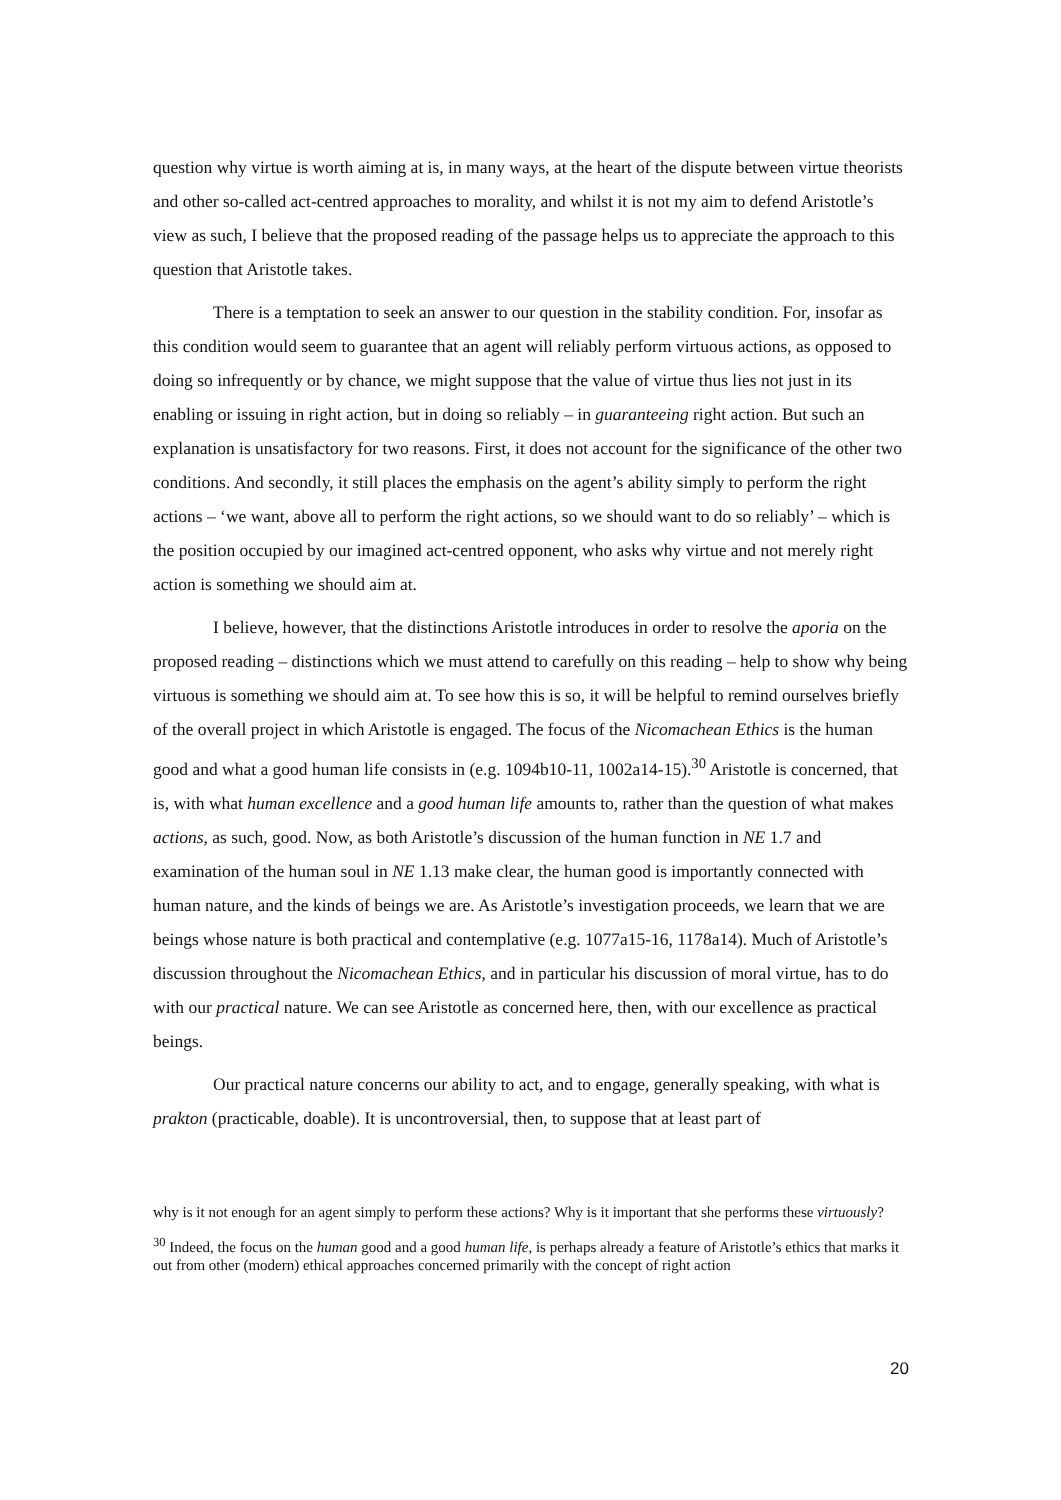question why virtue is worth aiming at is, in many ways, at the heart of the dispute between virtue theorists and other so-called act-centred approaches to morality, and whilst it is not my aim to defend Aristotle’s view as such, I believe that the proposed reading of the passage helps us to appreciate the approach to this question that Aristotle takes.
There is a temptation to seek an answer to our question in the stability condition. For, insofar as this condition would seem to guarantee that an agent will reliably perform virtuous actions, as opposed to doing so infrequently or by chance, we might suppose that the value of virtue thus lies not just in its enabling or issuing in right action, but in doing so reliably – in guaranteeing right action. But such an explanation is unsatisfactory for two reasons. First, it does not account for the significance of the other two conditions. And secondly, it still places the emphasis on the agent’s ability simply to perform the right actions – ‘we want, above all to perform the right actions, so we should want to do so reliably’ – which is the position occupied by our imagined act-centred opponent, who asks why virtue and not merely right action is something we should aim at.
I believe, however, that the distinctions Aristotle introduces in order to resolve the aporia on the proposed reading – distinctions which we must attend to carefully on this reading – help to show why being virtuous is something we should aim at. To see how this is so, it will be helpful to remind ourselves briefly of the overall project in which Aristotle is engaged. The focus of the Nicomachean Ethics is the human good and what a good human life consists in (e.g. 1094b10-11, 1002a14-15).<sup>30</sup> Aristotle is concerned, that is, with what human excellence and a good human life amounts to, rather than the question of what makes actions, as such, good. Now, as both Aristotle’s discussion of the human function in NE 1.7 and examination of the human soul in NE 1.13 make clear, the human good is importantly connected with human nature, and the kinds of beings we are. As Aristotle’s investigation proceeds, we learn that we are beings whose nature is both practical and contemplative (e.g. 1077a15-16, 1178a14). Much of Aristotle’s discussion throughout the Nicomachean Ethics, and in particular his discussion of moral virtue, has to do with our practical nature. We can see Aristotle as concerned here, then, with our excellence as practical beings.
Our practical nature concerns our ability to act, and to engage, generally speaking, with what is prakton (practicable, doable). It is uncontroversial, then, to suppose that at least part of
why is it not enough for an agent simply to perform these actions? Why is it important that she performs these virtuously?
<sup>30</sup> Indeed, the focus on the human good and a good human life, is perhaps already a feature of Aristotle’s ethics that marks it out from other (modern) ethical approaches concerned primarily with the concept of right action
20